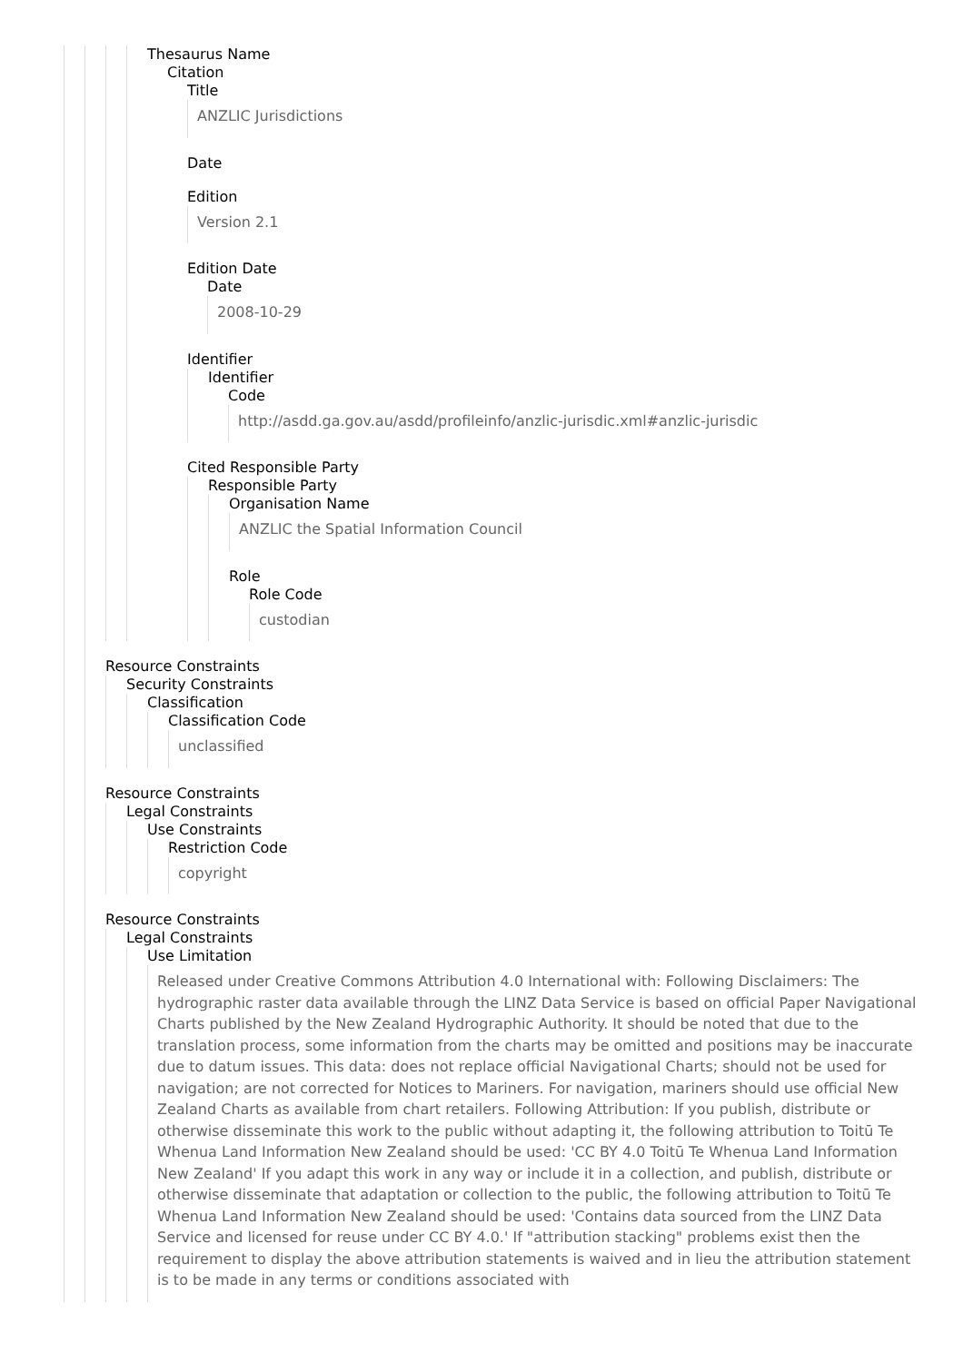Thesaurus Name
Citation
Title
ANZLIC Jurisdictions
Date
Edition
Version 2.1
Edition Date
Date
2008-10-29
Identifier
Identifier
Code
http://asdd.ga.gov.au/asdd/profileinfo/anzlic-jurisdic.xml#anzlic-jurisdic
Cited Responsible Party
Responsible Party
Organisation Name
ANZLIC the Spatial Information Council
Role
Role Code
custodian
Resource Constraints
Security Constraints
Classification
Classification Code
unclassified
Resource Constraints
Legal Constraints
Use Constraints
Restriction Code
copyright
Resource Constraints
Legal Constraints
Use Limitation
Released under Creative Commons Attribution 4.0 International with: Following Disclaimers: The hydrographic raster data available through the LINZ Data Service is based on official Paper Navigational Charts published by the New Zealand Hydrographic Authority. It should be noted that due to the translation process, some information from the charts may be omitted and positions may be inaccurate due to datum issues. This data: does not replace official Navigational Charts; should not be used for navigation; are not corrected for Notices to Mariners. For navigation, mariners should use official New Zealand Charts as available from chart retailers. Following Attribution: If you publish, distribute or otherwise disseminate this work to the public without adapting it, the following attribution to Toitū Te Whenua Land Information New Zealand should be used: 'CC BY 4.0 Toitū Te Whenua Land Information New Zealand' If you adapt this work in any way or include it in a collection, and publish, distribute or otherwise disseminate that adaptation or collection to the public, the following attribution to Toitū Te Whenua Land Information New Zealand should be used: 'Contains data sourced from the LINZ Data Service and licensed for reuse under CC BY 4.0.' If "attribution stacking" problems exist then the requirement to display the above attribution statements is waived and in lieu the attribution statement is to be made in any terms or conditions associated with